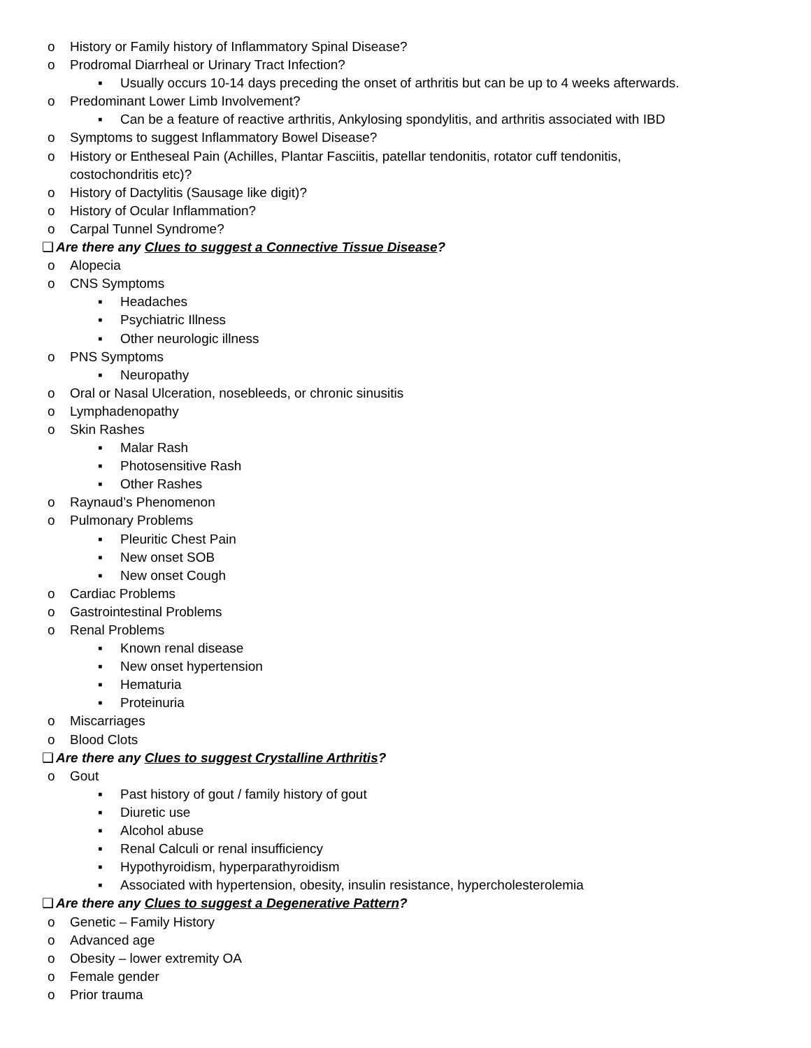o History or Family history of Inflammatory Spinal Disease?
o Prodromal Diarrheal or Urinary Tract Infection?
▪ Usually occurs 10-14 days preceding the onset of arthritis but can be up to 4 weeks afterwards.
o Predominant Lower Limb Involvement?
▪ Can be a feature of reactive arthritis, Ankylosing spondylitis, and arthritis associated with IBD
o Symptoms to suggest Inflammatory Bowel Disease?
o History or Entheseal Pain (Achilles, Plantar Fasciitis, patellar tendonitis, rotator cuff tendonitis, costochondritis etc)?
o History of Dactylitis (Sausage like digit)?
o History of Ocular Inflammation?
o Carpal Tunnel Syndrome?
❑ Are there any Clues to suggest a Connective Tissue Disease?
o Alopecia
o CNS Symptoms
▪ Headaches
▪ Psychiatric Illness
▪ Other neurologic illness
o PNS Symptoms
▪ Neuropathy
o Oral or Nasal Ulceration, nosebleeds, or chronic sinusitis
o Lymphadenopathy
o Skin Rashes
▪ Malar Rash
▪ Photosensitive Rash
▪ Other Rashes
o Raynaud’s Phenomenon
o Pulmonary Problems
▪ Pleuritic Chest Pain
▪ New onset SOB
▪ New onset Cough
o Cardiac Problems
o Gastrointestinal Problems
o Renal Problems
▪ Known renal disease
▪ New onset hypertension
▪ Hematuria
▪ Proteinuria
o Miscarriages
o Blood Clots
❑ Are there any Clues to suggest Crystalline Arthritis?
o Gout
▪ Past history of gout / family history of gout
▪ Diuretic use
▪ Alcohol abuse
▪ Renal Calculi or renal insufficiency
▪ Hypothyroidism, hyperparathyroidism
▪ Associated with hypertension, obesity, insulin resistance, hypercholesterolemia
❑ Are there any Clues to suggest a Degenerative Pattern?
o Genetic – Family History
o Advanced age
o Obesity – lower extremity OA
o Female gender
o Prior trauma